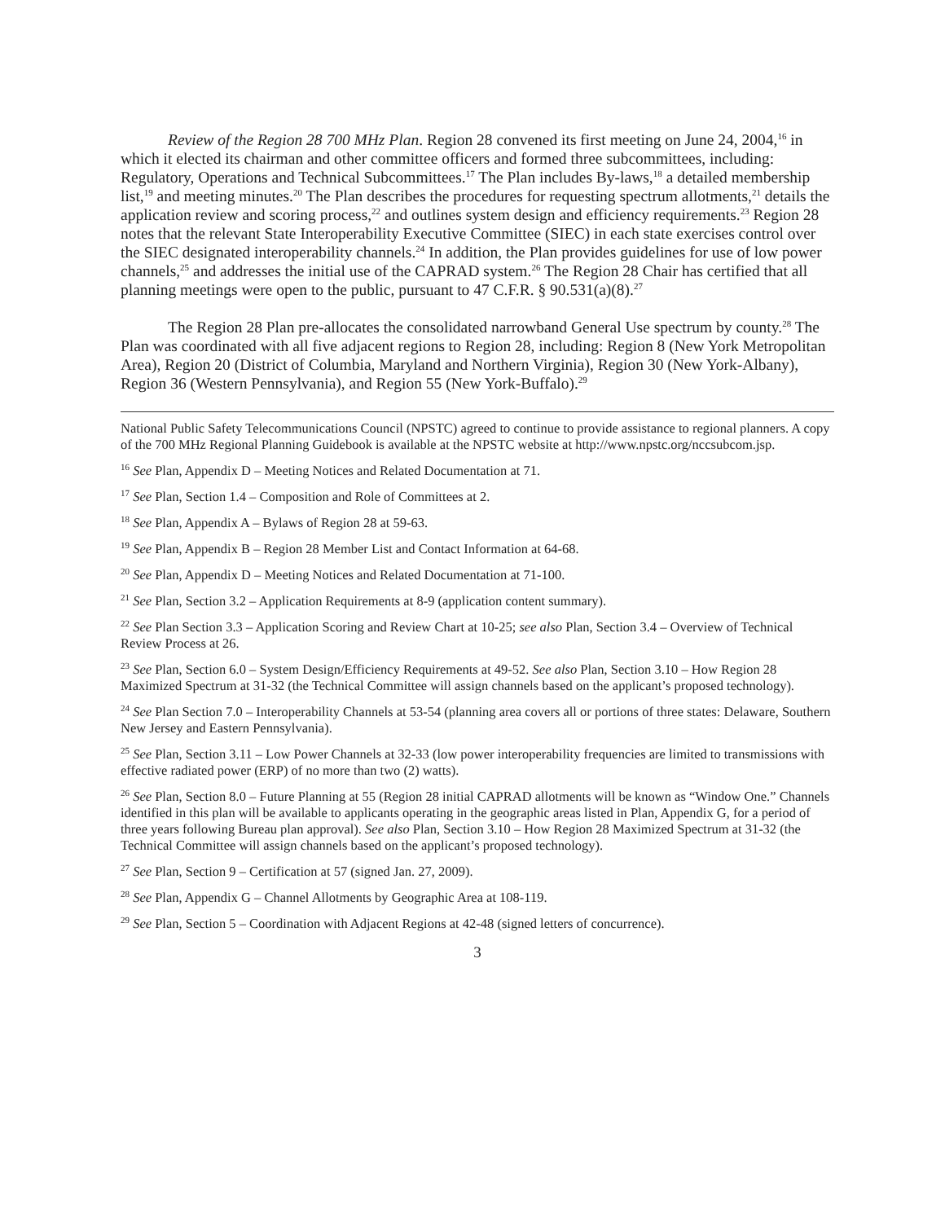Review of the Region 28 700 MHz Plan. Region 28 convened its first meeting on June 24, 2004,<sup>16</sup> in which it elected its chairman and other committee officers and formed three subcommittees, including: Regulatory, Operations and Technical Subcommittees.<sup>17</sup> The Plan includes By-laws,<sup>18</sup> a detailed membership list,<sup>19</sup> and meeting minutes.<sup>20</sup> The Plan describes the procedures for requesting spectrum allotments,<sup>21</sup> details the application review and scoring process,<sup>22</sup> and outlines system design and efficiency requirements.<sup>23</sup> Region 28 notes that the relevant State Interoperability Executive Committee (SIEC) in each state exercises control over the SIEC designated interoperability channels.<sup>24</sup> In addition, the Plan provides guidelines for use of low power channels,<sup>25</sup> and addresses the initial use of the CAPRAD system.<sup>26</sup> The Region 28 Chair has certified that all planning meetings were open to the public, pursuant to 47 C.F.R. § 90.531(a)(8).<sup>27</sup>
The Region 28 Plan pre-allocates the consolidated narrowband General Use spectrum by county.<sup>28</sup> The Plan was coordinated with all five adjacent regions to Region 28, including: Region 8 (New York Metropolitan Area), Region 20 (District of Columbia, Maryland and Northern Virginia), Region 30 (New York-Albany), Region 36 (Western Pennsylvania), and Region 55 (New York-Buffalo).<sup>29</sup>
National Public Safety Telecommunications Council (NPSTC) agreed to continue to provide assistance to regional planners. A copy of the 700 MHz Regional Planning Guidebook is available at the NPSTC website at http://www.npstc.org/nccsubcom.jsp.
<sup>16</sup> See Plan, Appendix D – Meeting Notices and Related Documentation at 71.
<sup>17</sup> See Plan, Section 1.4 – Composition and Role of Committees at 2.
<sup>18</sup> See Plan, Appendix A – Bylaws of Region 28 at 59-63.
<sup>19</sup> See Plan, Appendix B – Region 28 Member List and Contact Information at 64-68.
<sup>20</sup> See Plan, Appendix D – Meeting Notices and Related Documentation at 71-100.
<sup>21</sup> See Plan, Section 3.2 – Application Requirements at 8-9 (application content summary).
<sup>22</sup> See Plan Section 3.3 – Application Scoring and Review Chart at 10-25; see also Plan, Section 3.4 – Overview of Technical Review Process at 26.
<sup>23</sup> See Plan, Section 6.0 – System Design/Efficiency Requirements at 49-52. See also Plan, Section 3.10 – How Region 28 Maximized Spectrum at 31-32 (the Technical Committee will assign channels based on the applicant’s proposed technology).
<sup>24</sup> See Plan Section 7.0 – Interoperability Channels at 53-54 (planning area covers all or portions of three states: Delaware, Southern New Jersey and Eastern Pennsylvania).
<sup>25</sup> See Plan, Section 3.11 – Low Power Channels at 32-33 (low power interoperability frequencies are limited to transmissions with effective radiated power (ERP) of no more than two (2) watts).
<sup>26</sup> See Plan, Section 8.0 – Future Planning at 55 (Region 28 initial CAPRAD allotments will be known as “Window One.” Channels identified in this plan will be available to applicants operating in the geographic areas listed in Plan, Appendix G, for a period of three years following Bureau plan approval). See also Plan, Section 3.10 – How Region 28 Maximized Spectrum at 31-32 (the Technical Committee will assign channels based on the applicant’s proposed technology).
<sup>27</sup> See Plan, Section 9 – Certification at 57 (signed Jan. 27, 2009).
<sup>28</sup> See Plan, Appendix G – Channel Allotments by Geographic Area at 108-119.
<sup>29</sup> See Plan, Section 5 – Coordination with Adjacent Regions at 42-48 (signed letters of concurrence).
3